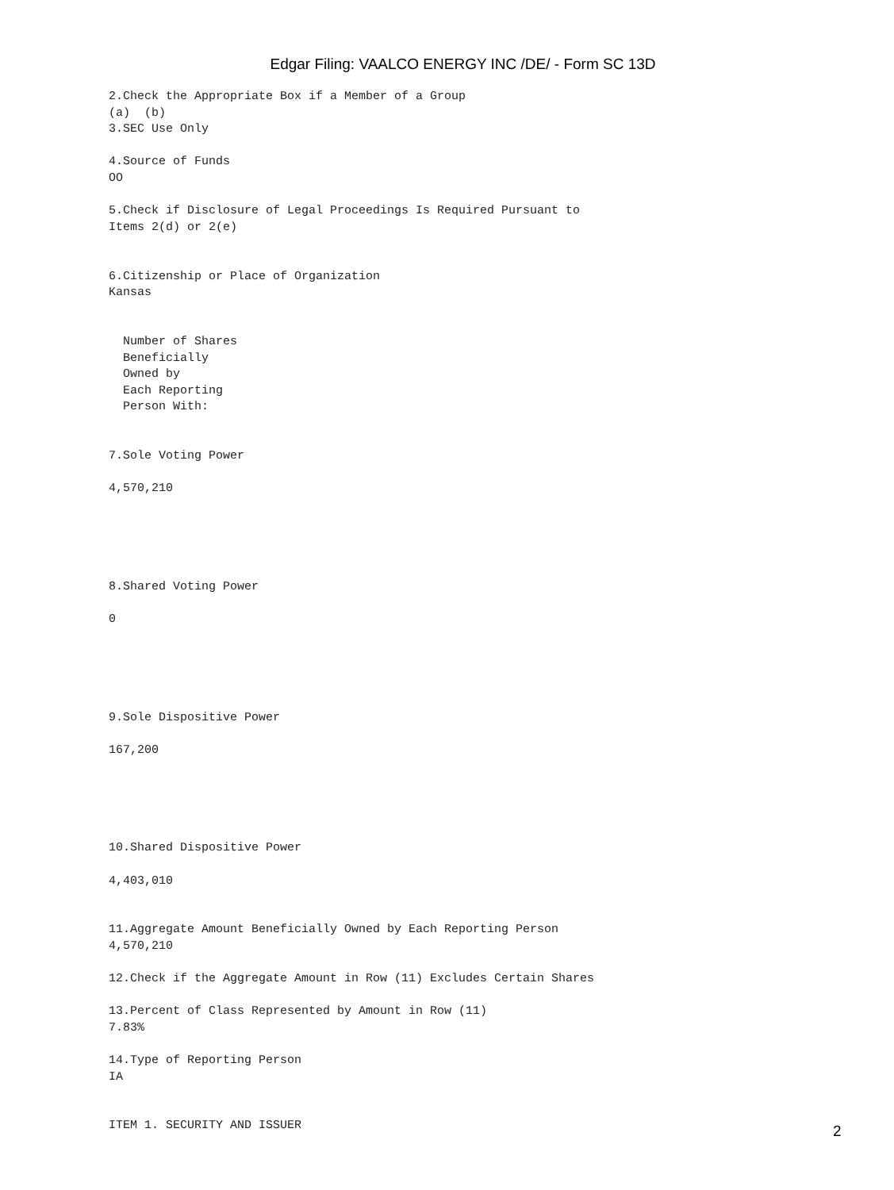Edgar Filing: VAALCO ENERGY INC /DE/ - Form SC 13D
2.Check the Appropriate Box if a Member of a Group
(a)  (b)
3.SEC Use Only

4.Source of Funds
OO

5.Check if Disclosure of Legal Proceedings Is Required Pursuant to
Items 2(d) or 2(e)


6.Citizenship or Place of Organization
Kansas


  Number of Shares
  Beneficially
  Owned by
  Each Reporting
  Person With:


7.Sole Voting Power

4,570,210





8.Shared Voting Power

0





9.Sole Dispositive Power

167,200





10.Shared Dispositive Power

4,403,010


11.Aggregate Amount Beneficially Owned by Each Reporting Person
4,570,210

12.Check if the Aggregate Amount in Row (11) Excludes Certain Shares

13.Percent of Class Represented by Amount in Row (11)
7.83%

14.Type of Reporting Person
IA


ITEM 1. SECURITY AND ISSUER
2